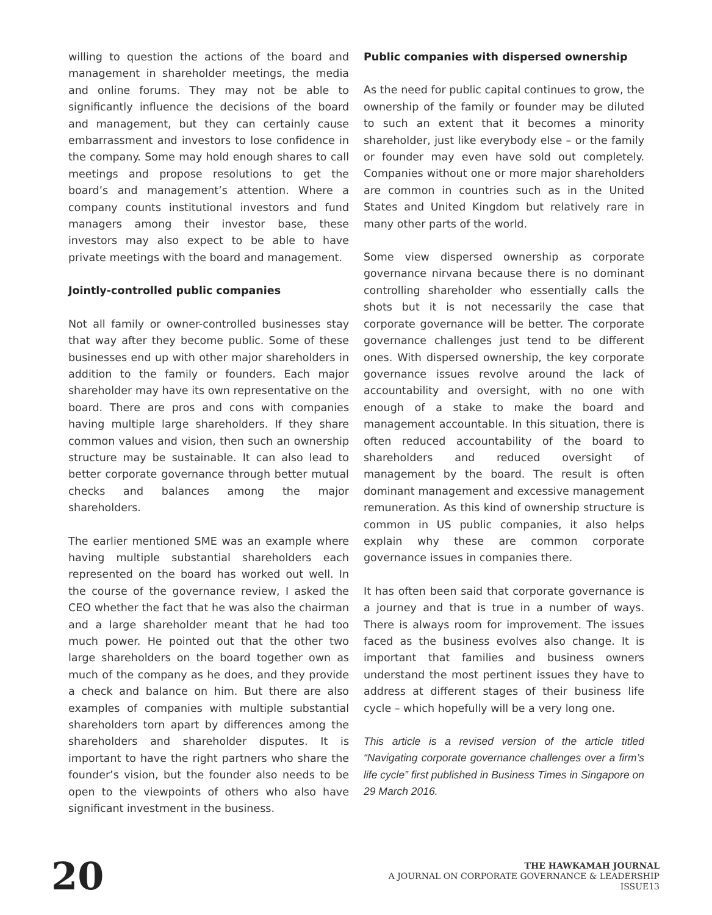willing to question the actions of the board and management in shareholder meetings, the media and online forums. They may not be able to significantly influence the decisions of the board and management, but they can certainly cause embarrassment and investors to lose confidence in the company. Some may hold enough shares to call meetings and propose resolutions to get the board’s and management’s attention. Where a company counts institutional investors and fund managers among their investor base, these investors may also expect to be able to have private meetings with the board and management.
Jointly-controlled public companies
Not all family or owner-controlled businesses stay that way after they become public. Some of these businesses end up with other major shareholders in addition to the family or founders. Each major shareholder may have its own representative on the board. There are pros and cons with companies having multiple large shareholders. If they share common values and vision, then such an ownership structure may be sustainable. It can also lead to better corporate governance through better mutual checks and balances among the major shareholders.
The earlier mentioned SME was an example where having multiple substantial shareholders each represented on the board has worked out well. In the course of the governance review, I asked the CEO whether the fact that he was also the chairman and a large shareholder meant that he had too much power. He pointed out that the other two large shareholders on the board together own as much of the company as he does, and they provide a check and balance on him. But there are also examples of companies with multiple substantial shareholders torn apart by differences among the shareholders and shareholder disputes. It is important to have the right partners who share the founder’s vision, but the founder also needs to be open to the viewpoints of others who also have significant investment in the business.
Public companies with dispersed ownership
As the need for public capital continues to grow, the ownership of the family or founder may be diluted to such an extent that it becomes a minority shareholder, just like everybody else – or the family or founder may even have sold out completely. Companies without one or more major shareholders are common in countries such as in the United States and United Kingdom but relatively rare in many other parts of the world.
Some view dispersed ownership as corporate governance nirvana because there is no dominant controlling shareholder who essentially calls the shots but it is not necessarily the case that corporate governance will be better. The corporate governance challenges just tend to be different ones. With dispersed ownership, the key corporate governance issues revolve around the lack of accountability and oversight, with no one with enough of a stake to make the board and management accountable. In this situation, there is often reduced accountability of the board to shareholders and reduced oversight of management by the board. The result is often dominant management and excessive management remuneration. As this kind of ownership structure is common in US public companies, it also helps explain why these are common corporate governance issues in companies there.
It has often been said that corporate governance is a journey and that is true in a number of ways. There is always room for improvement. The issues faced as the business evolves also change. It is important that families and business owners understand the most pertinent issues they have to address at different stages of their business life cycle – which hopefully will be a very long one.
This article is a revised version of the article titled “Navigating corporate governance challenges over a firm’s life cycle” first published in Business Times in Singapore on 29 March 2016.
20
THE HAWKAMAH JOURNAL
A JOURNAL ON CORPORATE GOVERNANCE & LEADERSHIP
ISSUE13